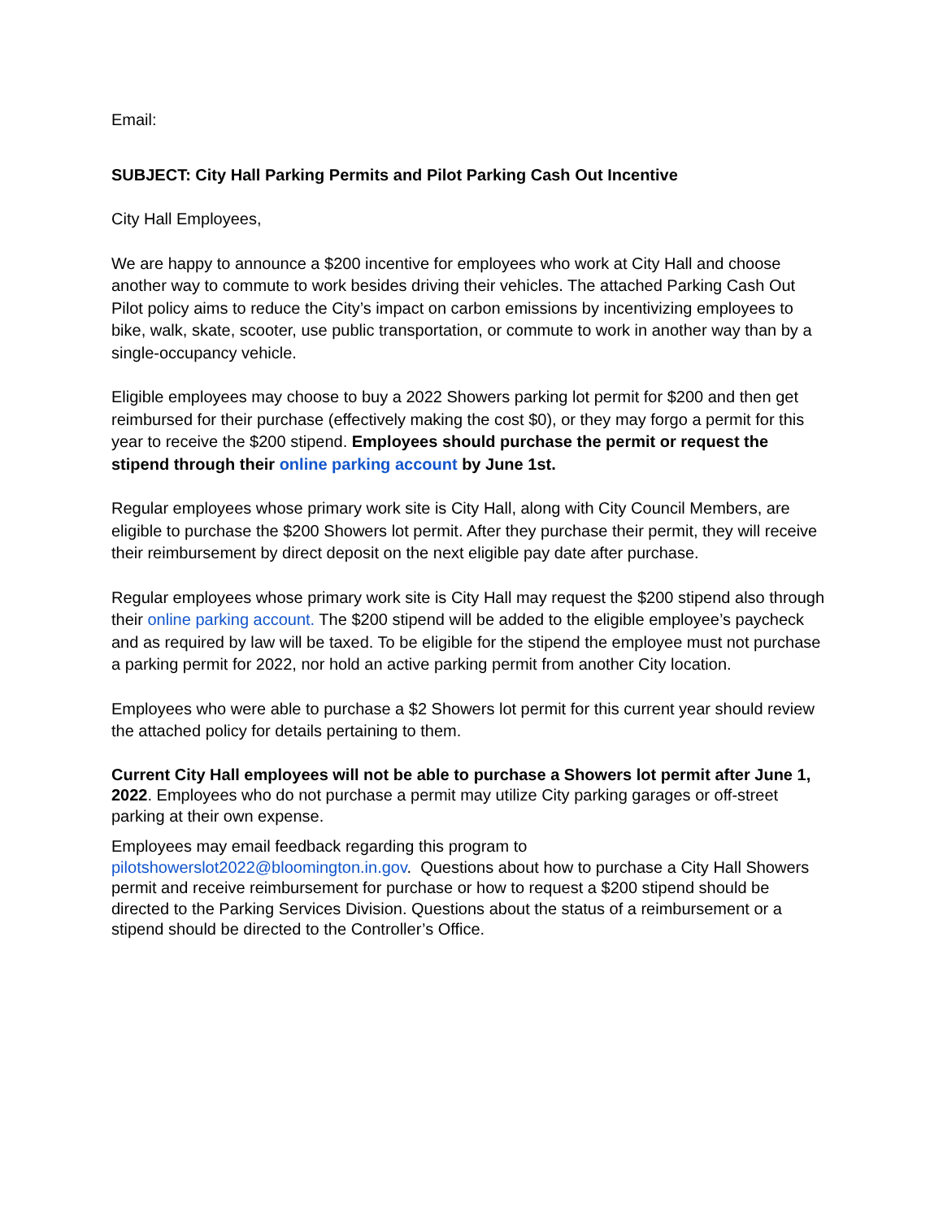Email:
SUBJECT: City Hall Parking Permits and Pilot Parking Cash Out Incentive
City Hall Employees,
We are happy to announce a $200 incentive for employees who work at City Hall and choose another way to commute to work besides driving their vehicles. The attached Parking Cash Out Pilot policy aims to reduce the City’s impact on carbon emissions by incentivizing employees to bike, walk, skate, scooter, use public transportation, or commute to work in another way than by a single-occupancy vehicle.
Eligible employees may choose to buy a 2022 Showers parking lot permit for $200 and then get reimbursed for their purchase (effectively making the cost $0), or they may forgo a permit for this year to receive the $200 stipend. Employees should purchase the permit or request the stipend through their online parking account by June 1st.
Regular employees whose primary work site is City Hall, along with City Council Members, are eligible to purchase the $200 Showers lot permit. After they purchase their permit, they will receive their reimbursement by direct deposit on the next eligible pay date after purchase.
Regular employees whose primary work site is City Hall may request the $200 stipend also through their online parking account. The $200 stipend will be added to the eligible employee’s paycheck and as required by law will be taxed. To be eligible for the stipend the employee must not purchase a parking permit for 2022, nor hold an active parking permit from another City location.
Employees who were able to purchase a $2 Showers lot permit for this current year should review the attached policy for details pertaining to them.
Current City Hall employees will not be able to purchase a Showers lot permit after June 1, 2022. Employees who do not purchase a permit may utilize City parking garages or off-street parking at their own expense.
Employees may email feedback regarding this program to pilotshowerslot2022@bloomington.in.gov. Questions about how to purchase a City Hall Showers permit and receive reimbursement for purchase or how to request a $200 stipend should be directed to the Parking Services Division. Questions about the status of a reimbursement or a stipend should be directed to the Controller’s Office.